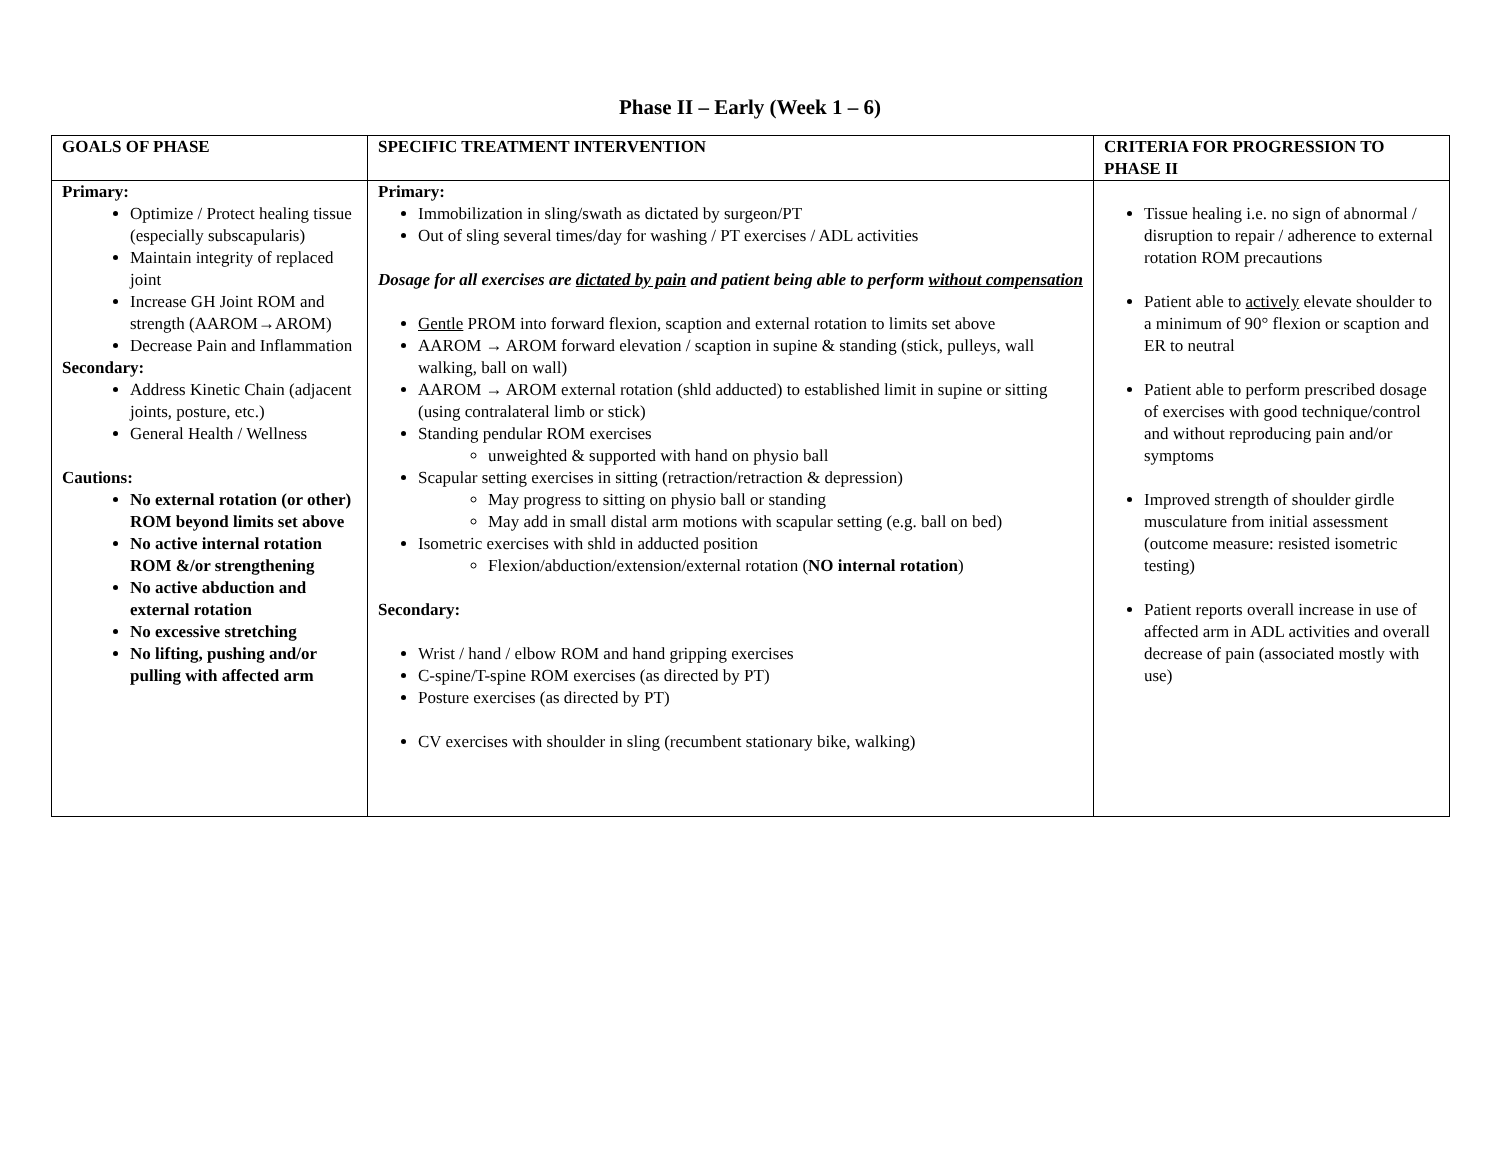Phase II – Early (Week 1 – 6)
| GOALS OF PHASE | SPECIFIC TREATMENT INTERVENTION | CRITERIA FOR PROGRESSION TO PHASE II |
| --- | --- | --- |
| Primary: Optimize / Protect healing tissue (especially subscapularis) Maintain integrity of replaced joint Increase GH Joint ROM and strength (AAROM→AROM) Decrease Pain and Inflammation Secondary: Address Kinetic Chain (adjacent joints, posture, etc.) General Health / Wellness Cautions: No external rotation (or other) ROM beyond limits set above No active internal rotation ROM &/or strengthening No active abduction and external rotation No excessive stretching No lifting, pushing and/or pulling with affected arm | Primary: Immobilization in sling/swath as dictated by surgeon/PT Out of sling several times/day for washing / PT exercises / ADL activities Dosage for all exercises are dictated by pain and patient being able to perform without compensation Gentle PROM into forward flexion, scaption and external rotation to limits set above AAROM → AROM forward elevation / scaption in supine & standing (stick, pulleys, wall walking, ball on wall) AAROM → AROM external rotation (shld adducted) to established limit in supine or sitting (using contralateral limb or stick) Standing pendular ROM exercises unweighted & supported with hand on physio ball Scapular setting exercises in sitting (retraction/retraction & depression) May progress to sitting on physio ball or standing May add in small distal arm motions with scapular setting (e.g. ball on bed) Isometric exercises with shld in adducted position Flexion/abduction/extension/external rotation ( NO internal rotation ) Secondary: Wrist / hand / elbow ROM and hand gripping exercises C-spine/T-spine ROM exercises (as directed by PT) Posture exercises (as directed by PT) CV exercises with shoulder in sling (recumbent stationary bike, walking) | Tissue healing i.e. no sign of abnormal / disruption to repair / adherence to external rotation ROM precautions Patient able to actively elevate shoulder to a minimum of 90° flexion or scaption and ER to neutral Patient able to perform prescribed dosage of exercises with good technique/control and without reproducing pain and/or symptoms Improved strength of shoulder girdle musculature from initial assessment (outcome measure: resisted isometric testing) Patient reports overall increase in use of affected arm in ADL activities and overall decrease of pain (associated mostly with use) |